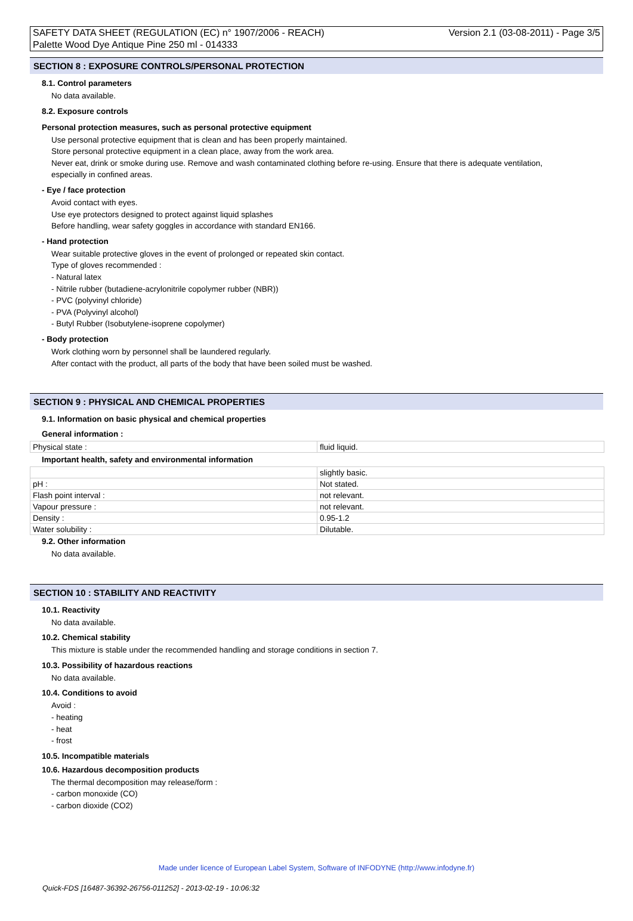SAFETY DATA SHEET (REGULATION (EC) n° 1907/2006 - REACH) Version 2.1 (03-08-2011) - Page 3/5
Palette Wood Dye Antique Pine 250 ml - 014333
SECTION 8 : EXPOSURE CONTROLS/PERSONAL PROTECTION
8.1. Control parameters
No data available.
8.2. Exposure controls
Personal protection measures, such as personal protective equipment
Use personal protective equipment that is clean and has been properly maintained.
Store personal protective equipment in a clean place, away from the work area.
Never eat, drink or smoke during use. Remove and wash contaminated clothing before re-using. Ensure that there is adequate ventilation,
especially in confined areas.
- Eye / face protection
Avoid contact with eyes.
Use eye protectors designed to protect against liquid splashes
Before handling, wear safety goggles in accordance with standard EN166.
- Hand protection
Wear suitable protective gloves in the event of prolonged or repeated skin contact.
Type of gloves recommended :
- Natural latex
- Nitrile rubber (butadiene-acrylonitrile copolymer rubber (NBR))
- PVC (polyvinyl chloride)
- PVA (Polyvinyl alcohol)
- Butyl Rubber (Isobutylene-isoprene copolymer)
- Body protection
Work clothing worn by personnel shall be laundered regularly.
After contact with the product, all parts of the body that have been soiled must be washed.
SECTION 9 : PHYSICAL AND CHEMICAL PROPERTIES
9.1. Information on basic physical and chemical properties
General information :
| Physical state : | fluid liquid. |
Important health, safety and environmental information
| | slightly basic. |
| pH : | Not stated. |
| Flash point interval : | not relevant. |
| Vapour pressure : | not relevant. |
| Density : | 0.95-1.2 |
| Water solubility : | Dilutable. |
9.2. Other information
No data available.
SECTION 10 : STABILITY AND REACTIVITY
10.1. Reactivity
No data available.
10.2. Chemical stability
This mixture is stable under the recommended handling and storage conditions in section 7.
10.3. Possibility of hazardous reactions
No data available.
10.4. Conditions to avoid
Avoid :
- heating
- heat
- frost
10.5. Incompatible materials
10.6. Hazardous decomposition products
The thermal decomposition may release/form :
- carbon monoxide (CO)
- carbon dioxide (CO2)
Made under licence of European Label System, Software of INFODYNE (http://www.infodyne.fr)
Quick-FDS [16487-36392-26756-011252] - 2013-02-19 - 10:06:32